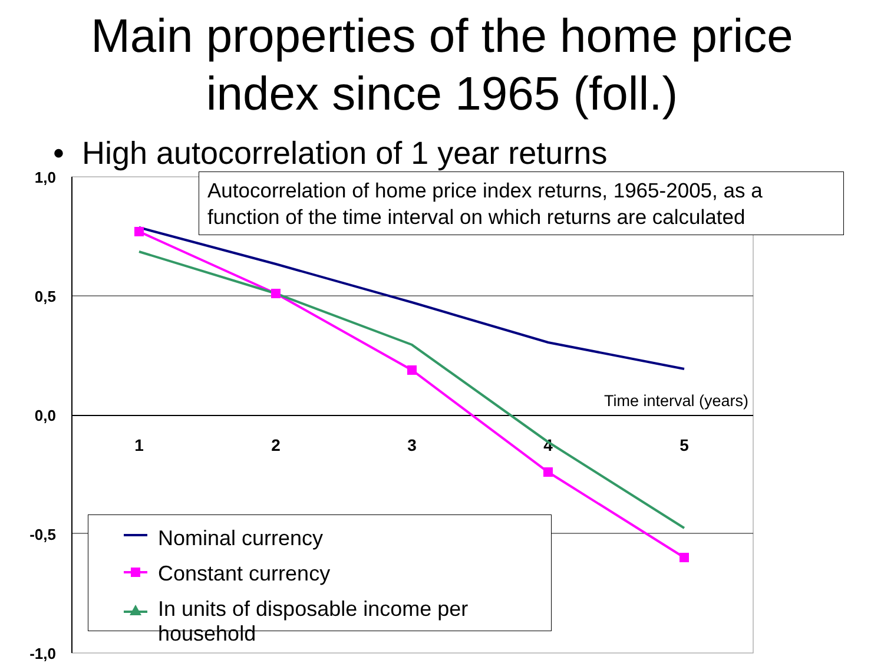Main properties of the home price
index since 1965 (foll.)
• High autocorrelation of 1 year returns
1,0
0,5
0,0
-0,5
-1,0
1
2
3
4
5
Time interval (years)
Autocorrelation of home price index returns, 1965-2005, as a function of the time interval on which returns are calculated
Nominal currency
Constant currency
In units of disposable income per household